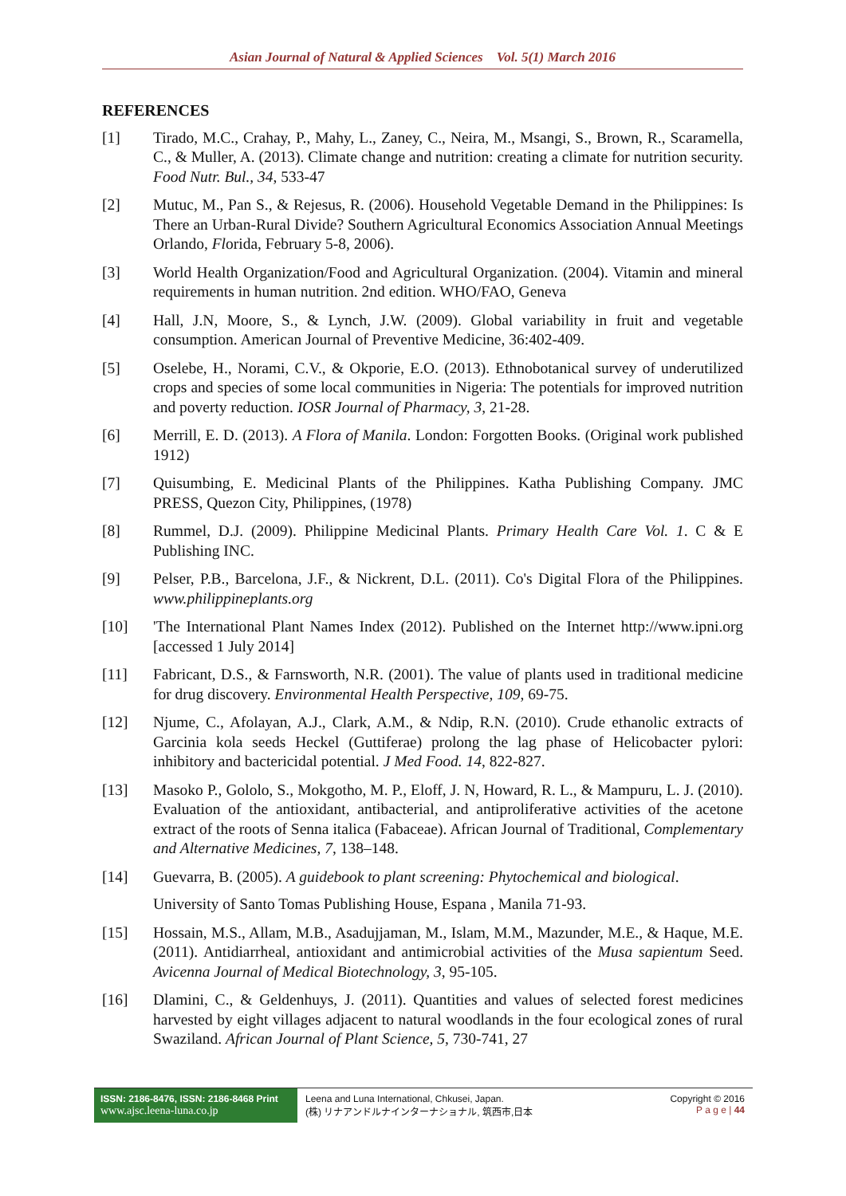Asian Journal of Natural & Applied Sciences Vol. 5(1) March 2016
REFERENCES
[1] Tirado, M.C., Crahay, P., Mahy, L., Zaney, C., Neira, M., Msangi, S., Brown, R., Scaramella, C., & Muller, A. (2013). Climate change and nutrition: creating a climate for nutrition security. Food Nutr. Bul., 34, 533-47
[2] Mutuc, M., Pan S., & Rejesus, R. (2006). Household Vegetable Demand in the Philippines: Is There an Urban-Rural Divide? Southern Agricultural Economics Association Annual Meetings Orlando, Florida, February 5-8, 2006).
[3] World Health Organization/Food and Agricultural Organization. (2004). Vitamin and mineral requirements in human nutrition. 2nd edition. WHO/FAO, Geneva
[4] Hall, J.N, Moore, S., & Lynch, J.W. (2009). Global variability in fruit and vegetable consumption. American Journal of Preventive Medicine, 36:402-409.
[5] Oselebe, H., Norami, C.V., & Okporie, E.O. (2013). Ethnobotanical survey of underutilized crops and species of some local communities in Nigeria: The potentials for improved nutrition and poverty reduction. IOSR Journal of Pharmacy, 3, 21-28.
[6] Merrill, E. D. (2013). A Flora of Manila. London: Forgotten Books. (Original work published 1912)
[7] Quisumbing, E. Medicinal Plants of the Philippines. Katha Publishing Company. JMC PRESS, Quezon City, Philippines, (1978)
[8] Rummel, D.J. (2009). Philippine Medicinal Plants. Primary Health Care Vol. 1. C & E Publishing INC.
[9] Pelser, P.B., Barcelona, J.F., & Nickrent, D.L. (2011). Co's Digital Flora of the Philippines. www.philippineplants.org
[10] 'The International Plant Names Index (2012). Published on the Internet http://www.ipni.org [accessed 1 July 2014]
[11] Fabricant, D.S., & Farnsworth, N.R. (2001). The value of plants used in traditional medicine for drug discovery. Environmental Health Perspective, 109, 69-75.
[12] Njume, C., Afolayan, A.J., Clark, A.M., & Ndip, R.N. (2010). Crude ethanolic extracts of Garcinia kola seeds Heckel (Guttiferae) prolong the lag phase of Helicobacter pylori: inhibitory and bactericidal potential. J Med Food. 14, 822-827.
[13] Masoko P., Gololo, S., Mokgotho, M. P., Eloff, J. N, Howard, R. L., & Mampuru, L. J. (2010). Evaluation of the antioxidant, antibacterial, and antiproliferative activities of the acetone extract of the roots of Senna italica (Fabaceae). African Journal of Traditional, Complementary and Alternative Medicines, 7, 138–148.
[14] Guevarra, B. (2005). A guidebook to plant screening: Phytochemical and biological.
University of Santo Tomas Publishing House, Espana , Manila 71-93.
[15] Hossain, M.S., Allam, M.B., Asadujjaman, M., Islam, M.M., Mazunder, M.E., & Haque, M.E. (2011). Antidiarrheal, antioxidant and antimicrobial activities of the Musa sapientum Seed. Avicenna Journal of Medical Biotechnology, 3, 95-105.
[16] Dlamini, C., & Geldenhuys, J. (2011). Quantities and values of selected forest medicines harvested by eight villages adjacent to natural woodlands in the four ecological zones of rural Swaziland. African Journal of Plant Science, 5, 730-741, 27
ISSN: 2186-8476, ISSN: 2186-8468 Print
www.ajsc.leena-luna.co.jp
Leena and Luna International, Chkusei, Japan.
(株) リナアンドルナインターナショナル, 筑西市,日本
Copyright © 2016
P a g e | 44